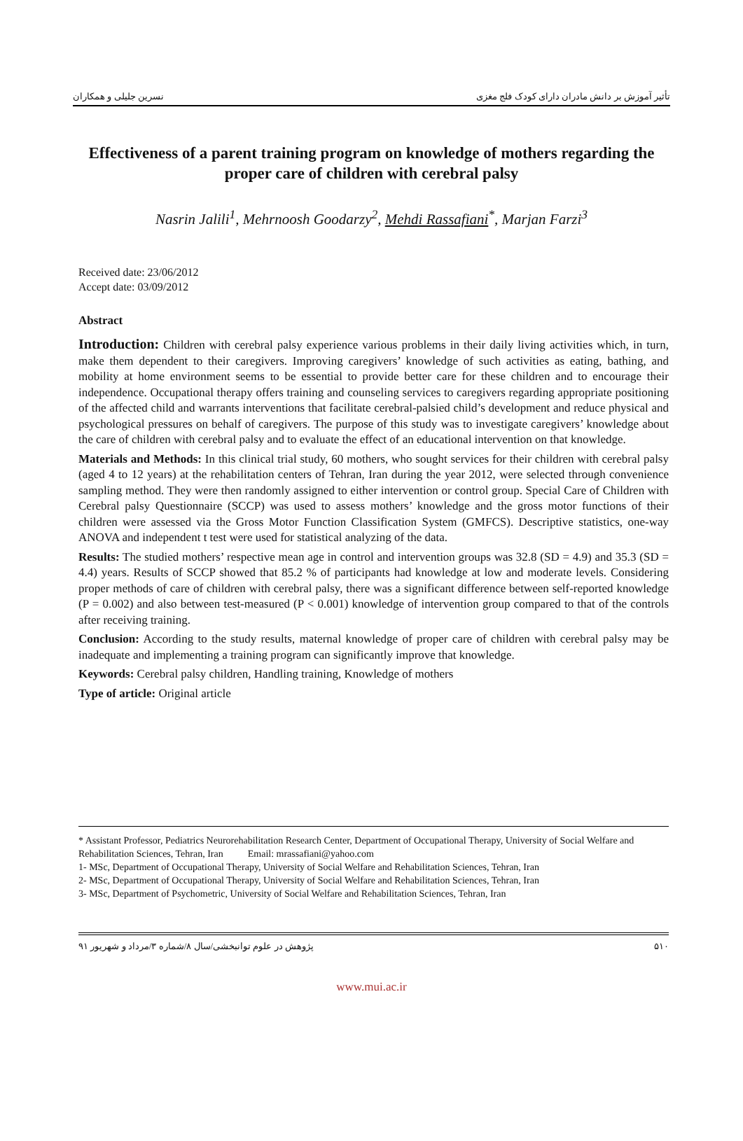تأثیر آموزش بر دانش مادران دارای کودک فلج مغزی نسرین جلیلی و همکاران
Effectiveness of a parent training program on knowledge of mothers regarding the proper care of children with cerebral palsy
Nasrin Jalili<sup>1</sup>, Mehrnoosh Goodarzy<sup>2</sup>, Mehdi Rassafiani<sup>*</sup>, Marjan Farzi<sup>3</sup>
Received date: 23/06/2012
Accept date: 03/09/2012
Abstract
Introduction: Children with cerebral palsy experience various problems in their daily living activities which, in turn, make them dependent to their caregivers. Improving caregivers’ knowledge of such activities as eating, bathing, and mobility at home environment seems to be essential to provide better care for these children and to encourage their independence. Occupational therapy offers training and counseling services to caregivers regarding appropriate positioning of the affected child and warrants interventions that facilitate cerebral-palsied child’s development and reduce physical and psychological pressures on behalf of caregivers. The purpose of this study was to investigate caregivers’ knowledge about the care of children with cerebral palsy and to evaluate the effect of an educational intervention on that knowledge.
Materials and Methods: In this clinical trial study, 60 mothers, who sought services for their children with cerebral palsy (aged 4 to 12 years) at the rehabilitation centers of Tehran, Iran during the year 2012, were selected through convenience sampling method. They were then randomly assigned to either intervention or control group. Special Care of Children with Cerebral palsy Questionnaire (SCCP) was used to assess mothers’ knowledge and the gross motor functions of their children were assessed via the Gross Motor Function Classification System (GMFCS). Descriptive statistics, one-way ANOVA and independent t test were used for statistical analyzing of the data.
Results: The studied mothers’ respective mean age in control and intervention groups was 32.8 (SD = 4.9) and 35.3 (SD = 4.4) years. Results of SCCP showed that 85.2 % of participants had knowledge at low and moderate levels. Considering proper methods of care of children with cerebral palsy, there was a significant difference between self-reported knowledge (P = 0.002) and also between test-measured (P < 0.001) knowledge of intervention group compared to that of the controls after receiving training.
Conclusion: According to the study results, maternal knowledge of proper care of children with cerebral palsy may be inadequate and implementing a training program can significantly improve that knowledge.
Keywords: Cerebral palsy children, Handling training, Knowledge of mothers
Type of article: Original article
* Assistant Professor, Pediatrics Neurorehabilitation Research Center, Department of Occupational Therapy, University of Social Welfare and Rehabilitation Sciences, Tehran, Iran Email: mrassafiani@yahoo.com
1- MSc, Department of Occupational Therapy, University of Social Welfare and Rehabilitation Sciences, Tehran, Iran
2- MSc, Department of Occupational Therapy, University of Social Welfare and Rehabilitation Sciences, Tehran, Iran
3- MSc, Department of Psychometric, University of Social Welfare and Rehabilitation Sciences, Tehran, Iran
۵۱۰ پژوهش در علوم توانبخشی/سال ۸/شماره ۳/مرداد و شهریور ۹۱
www.mui.ac.ir